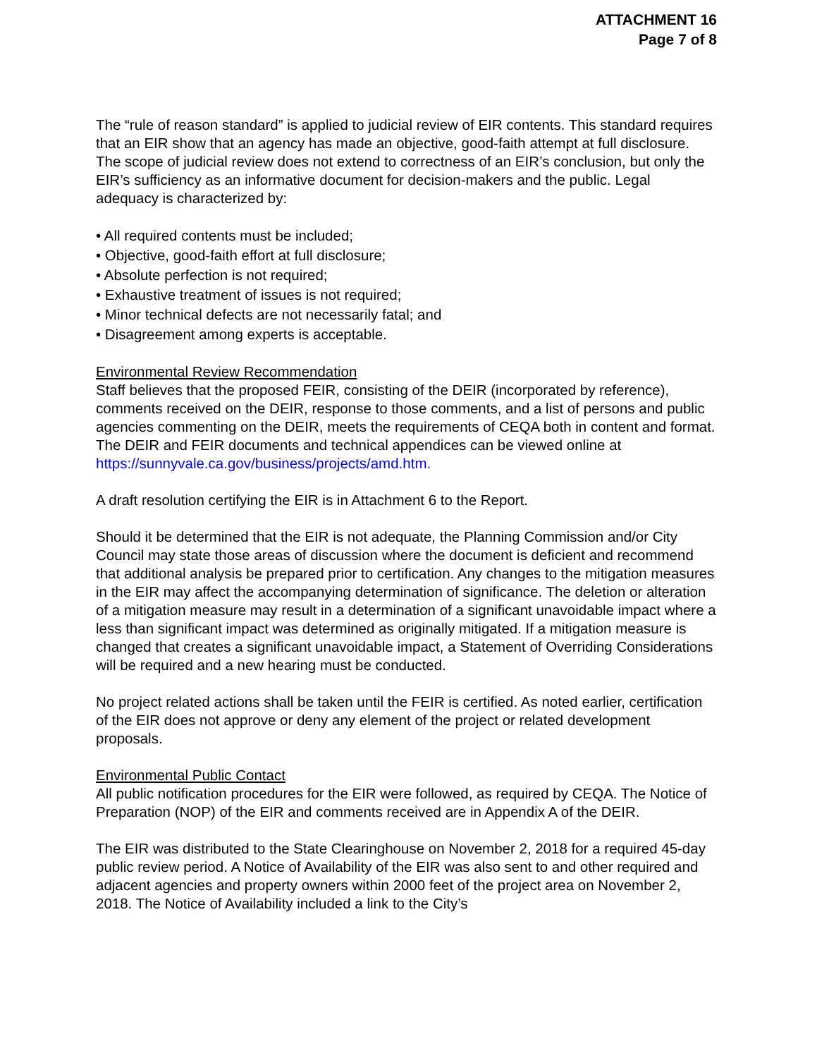ATTACHMENT 16
Page 7 of 8
The “rule of reason standard” is applied to judicial review of EIR contents. This standard requires that an EIR show that an agency has made an objective, good-faith attempt at full disclosure. The scope of judicial review does not extend to correctness of an EIR’s conclusion, but only the EIR’s sufficiency as an informative document for decision-makers and the public. Legal adequacy is characterized by:
• All required contents must be included;
• Objective, good-faith effort at full disclosure;
• Absolute perfection is not required;
• Exhaustive treatment of issues is not required;
• Minor technical defects are not necessarily fatal; and
• Disagreement among experts is acceptable.
Environmental Review Recommendation
Staff believes that the proposed FEIR, consisting of the DEIR (incorporated by reference), comments received on the DEIR, response to those comments, and a list of persons and public agencies commenting on the DEIR, meets the requirements of CEQA both in content and format. The DEIR and FEIR documents and technical appendices can be viewed online at
https://sunnyvale.ca.gov/business/projects/amd.htm.
A draft resolution certifying the EIR is in Attachment 6 to the Report.
Should it be determined that the EIR is not adequate, the Planning Commission and/or City Council may state those areas of discussion where the document is deficient and recommend that additional analysis be prepared prior to certification. Any changes to the mitigation measures in the EIR may affect the accompanying determination of significance. The deletion or alteration of a mitigation measure may result in a determination of a significant unavoidable impact where a less than significant impact was determined as originally mitigated. If a mitigation measure is changed that creates a significant unavoidable impact, a Statement of Overriding Considerations will be required and a new hearing must be conducted.
No project related actions shall be taken until the FEIR is certified. As noted earlier, certification of the EIR does not approve or deny any element of the project or related development proposals.
Environmental Public Contact
All public notification procedures for the EIR were followed, as required by CEQA. The Notice of Preparation (NOP) of the EIR and comments received are in Appendix A of the DEIR.
The EIR was distributed to the State Clearinghouse on November 2, 2018 for a required 45-day public review period. A Notice of Availability of the EIR was also sent to and other required and adjacent agencies and property owners within 2000 feet of the project area on November 2, 2018. The Notice of Availability included a link to the City’s